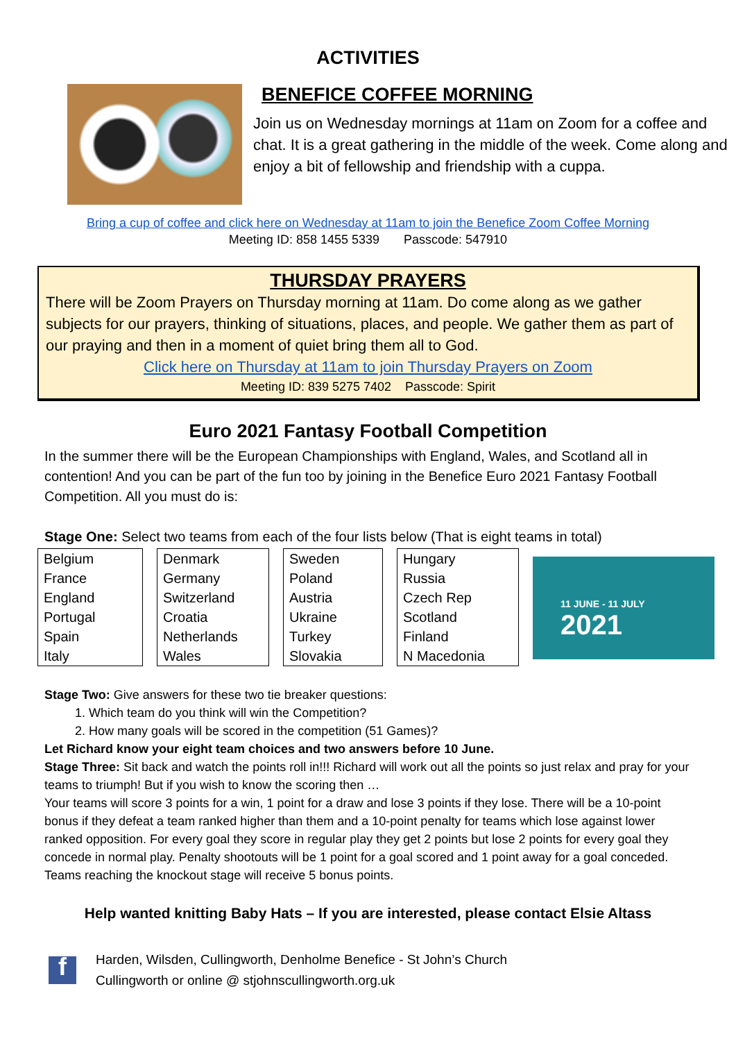ACTIVITIES
BENEFICE COFFEE MORNING
Join us on Wednesday mornings at 11am on Zoom for a coffee and chat. It is a great gathering in the middle of the week. Come along and enjoy a bit of fellowship and friendship with a cuppa.
Bring a cup of coffee and click here on Wednesday at 11am to join the Benefice Zoom Coffee Morning
Meeting ID: 858 1455 5339 Passcode: 547910
THURSDAY PRAYERS
There will be Zoom Prayers on Thursday morning at 11am. Do come along as we gather subjects for our prayers, thinking of situations, places, and people. We gather them as part of our praying and then in a moment of quiet bring them all to God.
Click here on Thursday at 11am to join Thursday Prayers on Zoom
Meeting ID: 839 5275 7402 Passcode: Spirit
Euro 2021 Fantasy Football Competition
In the summer there will be the European Championships with England, Wales, and Scotland all in contention! And you can be part of the fun too by joining in the Benefice Euro 2021 Fantasy Football Competition. All you must do is:
Stage One: Select two teams from each of the four lists below (That is eight teams in total)
| Belgium |
| France |
| England |
| Portugal |
| Spain |
| Italy |
| Denmark |
| Germany |
| Switzerland |
| Croatia |
| Netherlands |
| Wales |
| Sweden |
| Poland |
| Austria |
| Ukraine |
| Turkey |
| Slovakia |
| Hungary |
| Russia |
| Czech Rep |
| Scotland |
| Finland |
| N Macedonia |
11 JUNE - 11 JULY
2021
Stage Two: Give answers for these two tie breaker questions:
1. Which team do you think will win the Competition?
2. How many goals will be scored in the competition (51 Games)?
Let Richard know your eight team choices and two answers before 10 June.
Stage Three: Sit back and watch the points roll in!!! Richard will work out all the points so just relax and pray for your teams to triumph! But if you wish to know the scoring then …
Your teams will score 3 points for a win, 1 point for a draw and lose 3 points if they lose. There will be a 10-point bonus if they defeat a team ranked higher than them and a 10-point penalty for teams which lose against lower ranked opposition. For every goal they score in regular play they get 2 points but lose 2 points for every goal they concede in normal play. Penalty shootouts will be 1 point for a goal scored and 1 point away for a goal conceded. Teams reaching the knockout stage will receive 5 bonus points.
Help wanted knitting Baby Hats – If you are interested, please contact Elsie Altass
f
Harden, Wilsden, Cullingworth, Denholme Benefice - St John’s Church
Cullingworth or online @ stjohnscullingworth.org.uk